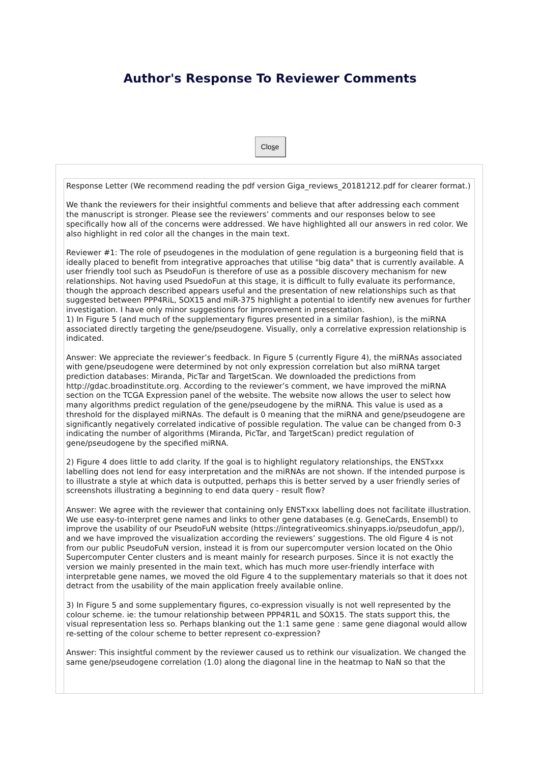Author's Response To Reviewer Comments
Close
Response Letter (We recommend reading the pdf version Giga_reviews_20181212.pdf for clearer format.)
We thank the reviewers for their insightful comments and believe that after addressing each comment the manuscript is stronger. Please see the reviewers’ comments and our responses below to see specifically how all of the concerns were addressed. We have highlighted all our answers in red color. We also highlight in red color all the changes in the main text.
Reviewer #1: The role of pseudogenes in the modulation of gene regulation is a burgeoning field that is ideally placed to benefit from integrative approaches that utilise "big data" that is currently available. A user friendly tool such as PseudoFun is therefore of use as a possible discovery mechanism for new relationships. Not having used PsuedoFun at this stage, it is difficult to fully evaluate its performance, though the approach described appears useful and the presentation of new relationships such as that suggested between PPP4RiL, SOX15 and miR-375 highlight a potential to identify new avenues for further investigation. I have only minor suggestions for improvement in presentation.
1) In Figure 5 (and much of the supplementary figures presented in a similar fashion), is the miRNA associated directly targeting the gene/pseudogene. Visually, only a correlative expression relationship is indicated.
Answer: We appreciate the reviewer’s feedback. In Figure 5 (currently Figure 4), the miRNAs associated with gene/pseudogene were determined by not only expression correlation but also miRNA target prediction databases: Miranda, PicTar and TargetScan. We downloaded the predictions from http://gdac.broadinstitute.org. According to the reviewer’s comment, we have improved the miRNA section on the TCGA Expression panel of the website. The website now allows the user to select how many algorithms predict regulation of the gene/pseudogene by the miRNA. This value is used as a threshold for the displayed miRNAs. The default is 0 meaning that the miRNA and gene/pseudogene are significantly negatively correlated indicative of possible regulation. The value can be changed from 0-3 indicating the number of algorithms (Miranda, PicTar, and TargetScan) predict regulation of gene/pseudogene by the specified miRNA.
2) Figure 4 does little to add clarity. If the goal is to highlight regulatory relationships, the ENSTxxx labelling does not lend for easy interpretation and the miRNAs are not shown. If the intended purpose is to illustrate a style at which data is outputted, perhaps this is better served by a user friendly series of screenshots illustrating a beginning to end data query - result flow?
Answer: We agree with the reviewer that containing only ENSTxxx labelling does not facilitate illustration. We use easy-to-interpret gene names and links to other gene databases (e.g. GeneCards, Ensembl) to improve the usability of our PseudoFuN website (https://integrativeomics.shinyapps.io/pseudofun_app/), and we have improved the visualization according the reviewers’ suggestions. The old Figure 4 is not from our public PseudoFuN version, instead it is from our supercomputer version located on the Ohio Supercomputer Center clusters and is meant mainly for research purposes. Since it is not exactly the version we mainly presented in the main text, which has much more user-friendly interface with interpretable gene names, we moved the old Figure 4 to the supplementary materials so that it does not detract from the usability of the main application freely available online.
3) In Figure 5 and some supplementary figures, co-expression visually is not well represented by the colour scheme. ie: the tumour relationship between PPP4R1L and SOX15. The stats support this, the visual representation less so. Perhaps blanking out the 1:1 same gene : same gene diagonal would allow re-setting of the colour scheme to better represent co-expression?
Answer: This insightful comment by the reviewer caused us to rethink our visualization. We changed the same gene/pseudogene correlation (1.0) along the diagonal line in the heatmap to NaN so that the